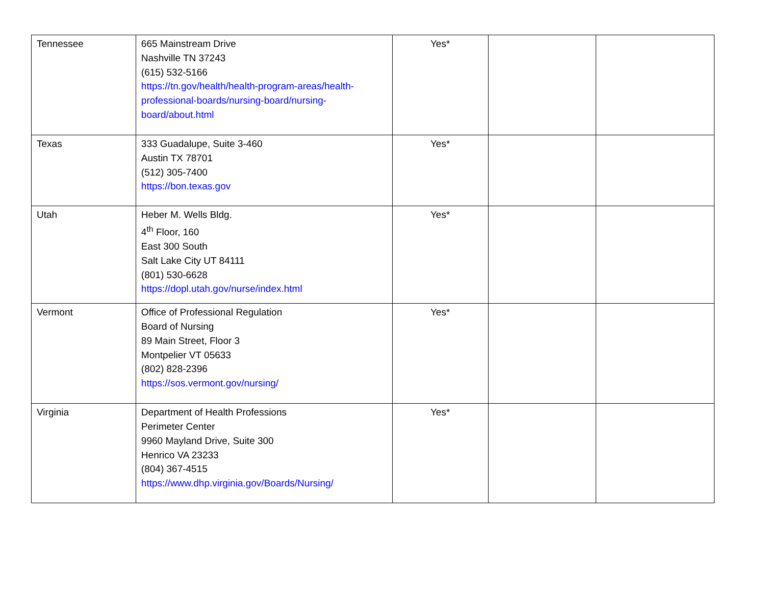| Tennessee | 665 Mainstream Drive Nashville TN 37243 (615) 532-5166 https://tn.gov/health/health-program-areas/health-professional-boards/nursing-board/nursing-board/about.html | Yes* | | |
| Texas | 333 Guadalupe, Suite 3-460 Austin TX 78701 (512) 305-7400 https://bon.texas.gov | Yes* | | |
| Utah | Heber M. Wells Bldg. 4<sup>th</sup> Floor, 160 East 300 South Salt Lake City UT 84111 (801) 530-6628 https://dopl.utah.gov/nurse/index.html | Yes* | | |
| Vermont | Office of Professional Regulation Board of Nursing 89 Main Street, Floor 3 Montpelier VT 05633 (802) 828-2396 https://sos.vermont.gov/nursing/ | Yes* | | |
| Virginia | Department of Health Professions Perimeter Center 9960 Mayland Drive, Suite 300 Henrico VA 23233 (804) 367-4515 https://www.dhp.virginia.gov/Boards/Nursing/ | Yes* | | |